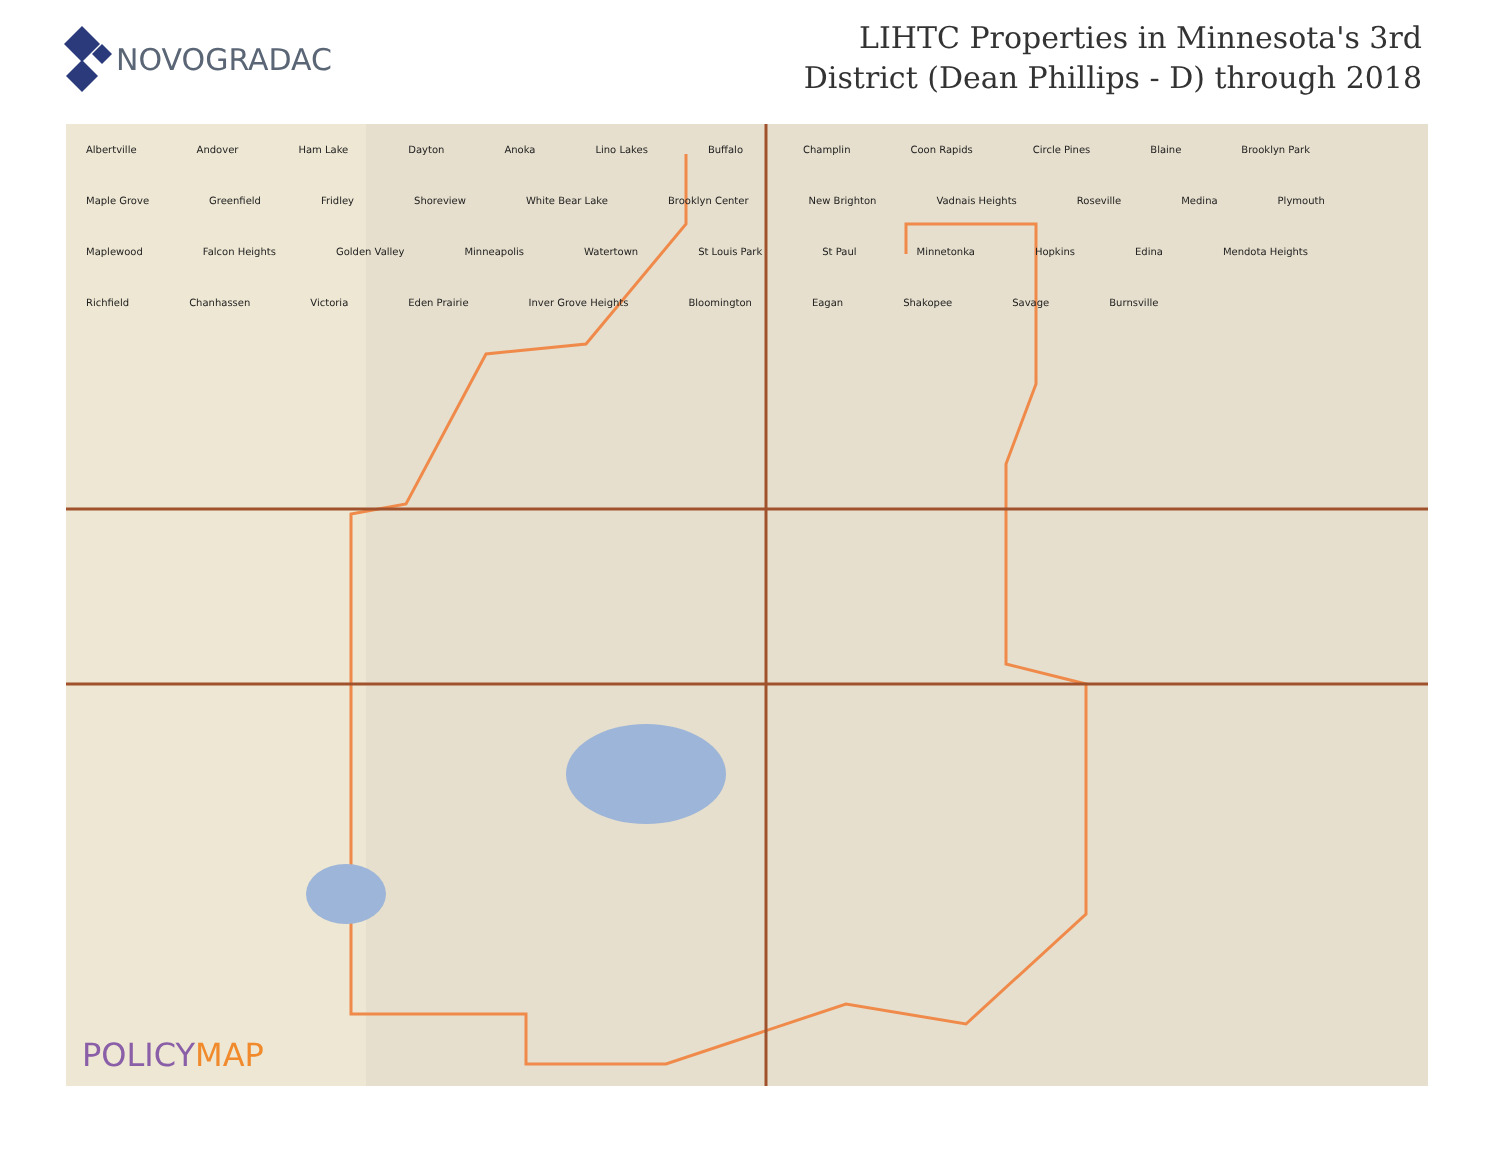NOVOGRADAC
LIHTC Properties in Minnesota's 3rd
District (Dean Phillips - D) through 2018
Albertville Andover Ham Lake Dayton Anoka Lino Lakes Buffalo Champlin Coon Rapids Circle Pines Blaine Brooklyn Park Maple Grove Greenfield Fridley Shoreview White Bear Lake Brooklyn Center New Brighton Vadnais Heights Roseville Medina Plymouth Maplewood Falcon Heights Golden Valley Minneapolis Watertown St Louis Park St Paul Minnetonka Hopkins Edina Mendota Heights Richfield Chanhassen Victoria Eden Prairie Inver Grove Heights Bloomington Eagan Shakopee Savage Burnsville
POLICYMAP